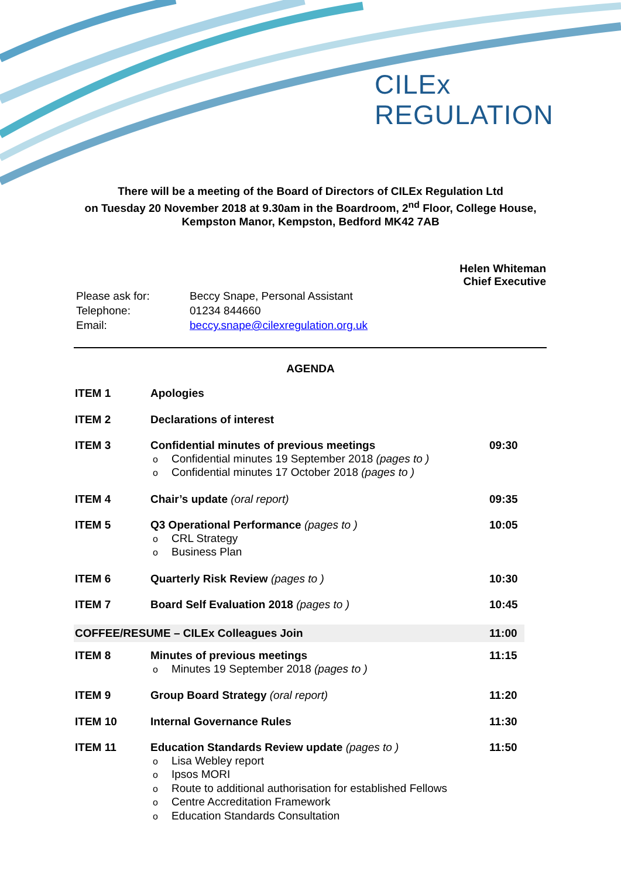CILEx
REGULATION
There will be a meeting of the Board of Directors of CILEx Regulation Ltd
on Tuesday 20 November 2018 at 9.30am in the Boardroom, 2<sup>nd</sup> Floor, College House,
Kempston Manor, Kempston, Bedford MK42 7AB
Helen Whiteman
Chief Executive
| Please ask for: | Beccy Snape, Personal Assistant |
| Telephone: | 01234 844660 |
| Email: | beccy.snape@cilexregulation.org.uk |
AGENDA
| ITEM 1 | Apologies | |
| ITEM 2 | Declarations of interest | |
| ITEM 3 | Confidential minutes of previous meetings o Confidential minutes 19 September 2018 (pages to ) o Confidential minutes 17 October 2018 (pages to ) | 09:30 |
| ITEM 4 | Chair’s update (oral report) | 09:35 |
| ITEM 5 | Q3 Operational Performance (pages to ) o CRL Strategy o Business Plan | 10:05 |
| ITEM 6 | Quarterly Risk Review (pages to ) | 10:30 |
| ITEM 7 | Board Self Evaluation 2018 (pages to ) | 10:45 |
| COFFEE/RESUME – CILEx Colleagues Join | | 11:00 |
| ITEM 8 | Minutes of previous meetings o Minutes 19 September 2018 (pages to ) | 11:15 |
| ITEM 9 | Group Board Strategy (oral report) | 11:20 |
| ITEM 10 | Internal Governance Rules | 11:30 |
| ITEM 11 | Education Standards Review update (pages to ) o Lisa Webley report o Ipsos MORI o Route to additional authorisation for established Fellows o Centre Accreditation Framework o Education Standards Consultation | 11:50 |